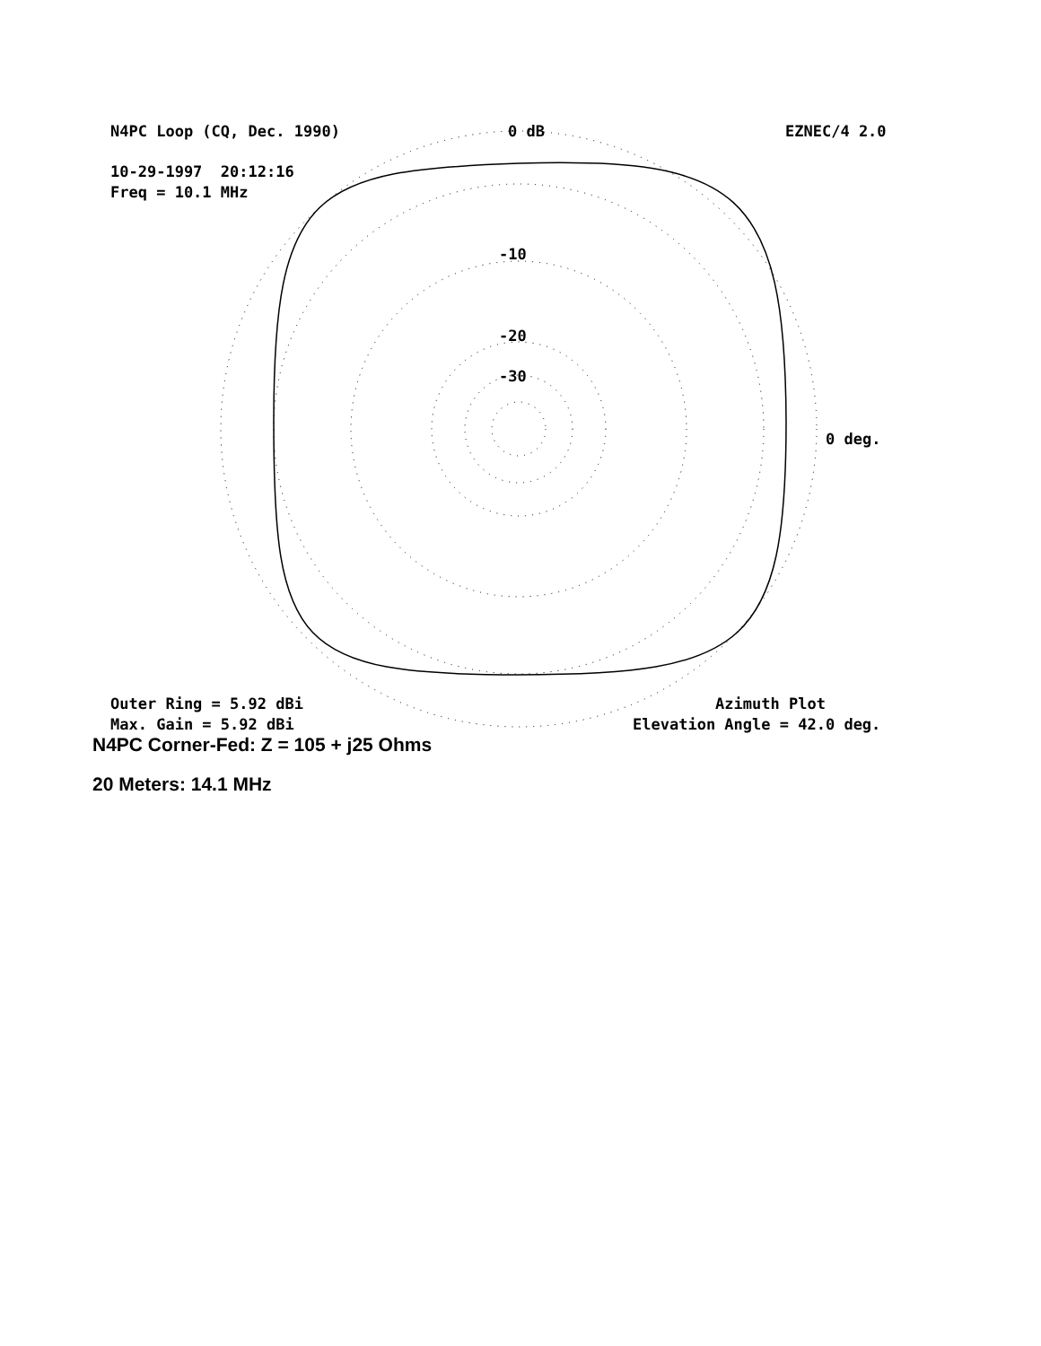N4PC Loop (CQ, Dec. 1990)
0 dB
EZNEC/4 2.0
10-29-1997 20:12:16 Freq = 10.1 MHz
-10
-20
-30
0 deg.
Outer Ring = 5.92 dBi Max. Gain = 5.92 dBi
Azimuth Plot Elevation Angle = 42.0 deg.
N4PC Corner-Fed: Z = 105 + j25 Ohms
20 Meters: 14.1 MHz